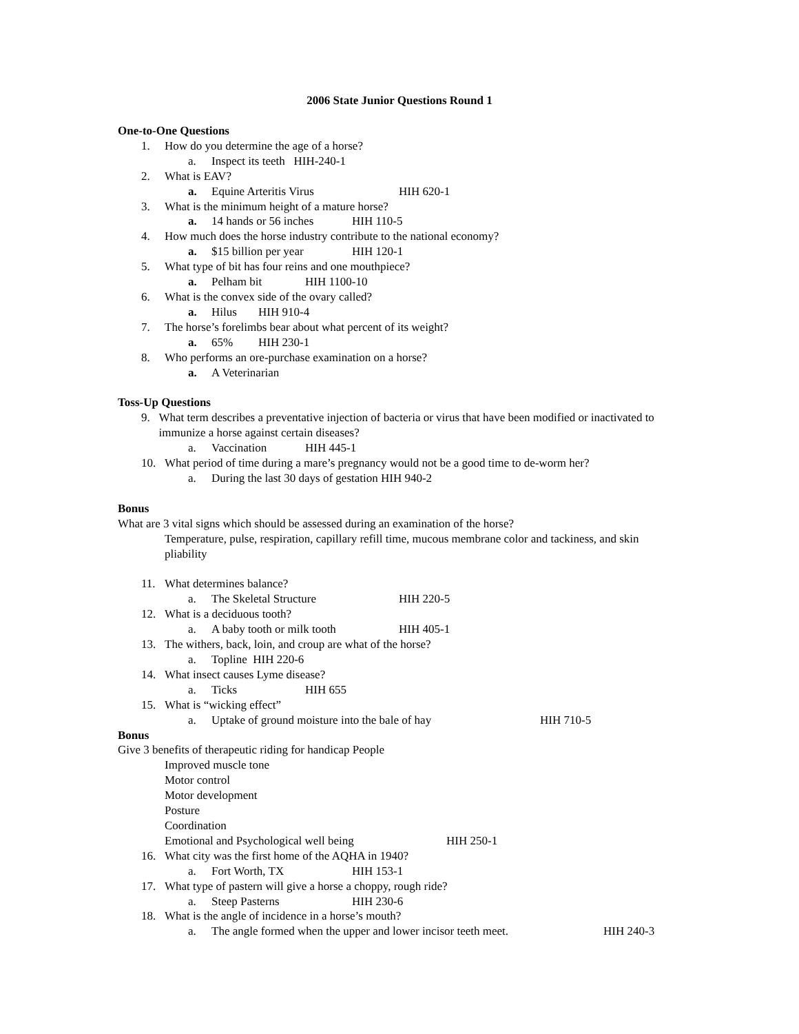2006 State Junior Questions Round 1
One-to-One Questions
1. How do you determine the age of a horse?
a. Inspect its teeth HIH-240-1
2. What is EAV?
a. Equine Arteritis Virus HIH 620-1
3. What is the minimum height of a mature horse?
a. 14 hands or 56 inches HIH 110-5
4. How much does the horse industry contribute to the national economy?
a. $15 billion per year HIH 120-1
5. What type of bit has four reins and one mouthpiece?
a. Pelham bit HIH 1100-10
6. What is the convex side of the ovary called?
a. Hilus HIH 910-4
7. The horse’s forelimbs bear about what percent of its weight?
a. 65% HIH 230-1
8. Who performs an ore-purchase examination on a horse?
a. A Veterinarian
Toss-Up Questions
9. What term describes a preventative injection of bacteria or virus that have been modified or inactivated to immunize a horse against certain diseases?
a. Vaccination HIH 445-1
10. What period of time during a mare’s pregnancy would not be a good time to de-worm her?
a. During the last 30 days of gestation HIH 940-2
Bonus
What are 3 vital signs which should be assessed during an examination of the horse?
Temperature, pulse, respiration, capillary refill time, mucous membrane color and tackiness, and skin pliability
11. What determines balance?
a. The Skeletal Structure HIH 220-5
12. What is a deciduous tooth?
a. A baby tooth or milk tooth HIH 405-1
13. The withers, back, loin, and croup are what of the horse?
a. Topline HIH 220-6
14. What insect causes Lyme disease?
a. Ticks HIH 655
15. What is “wicking effect”
a. Uptake of ground moisture into the bale of hay HIH 710-5
Bonus
Give 3 benefits of therapeutic riding for handicap People
Improved muscle tone
Motor control
Motor development
Posture
Coordination
Emotional and Psychological well being HIH 250-1
16. What city was the first home of the AQHA in 1940?
a. Fort Worth, TX HIH 153-1
17. What type of pastern will give a horse a choppy, rough ride?
a. Steep Pasterns HIH 230-6
18. What is the angle of incidence in a horse’s mouth?
a. The angle formed when the upper and lower incisor teeth meet. HIH 240-3